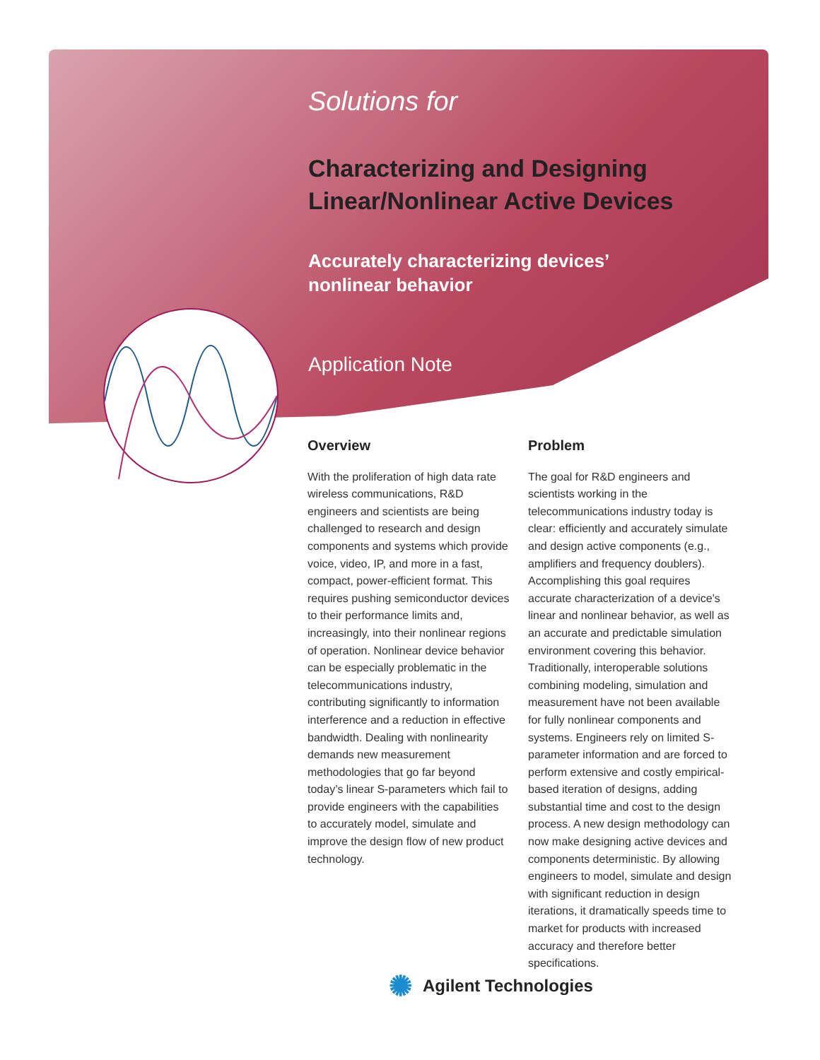Solutions for
Characterizing and Designing
Linear/Nonlinear Active Devices
Accurately characterizing devices’
nonlinear behavior
Application Note
Overview
With the proliferation of high data rate wireless communications, R&D engineers and scientists are being challenged to research and design components and systems which provide voice, video, IP, and more in a fast, compact, power-efficient format. This requires pushing semiconductor devices to their performance limits and, increasingly, into their nonlinear regions of operation. Nonlinear device behavior can be especially problematic in the telecommunications industry, contributing significantly to information interference and a reduction in effective bandwidth. Dealing with nonlinearity demands new measurement methodologies that go far beyond today’s linear S-parameters which fail to provide engineers with the capabilities to accurately model, simulate and improve the design flow of new product technology.
Problem
The goal for R&D engineers and scientists working in the telecommunications industry today is clear: efficiently and accurately simulate and design active components (e.g., amplifiers and frequency doublers). Accomplishing this goal requires accurate characterization of a device’s linear and nonlinear behavior, as well as an accurate and predictable simulation environment covering this behavior. Traditionally, interoperable solutions combining modeling, simulation and measurement have not been available for fully nonlinear components and systems. Engineers rely on limited S-parameter information and are forced to perform extensive and costly empirical-based iteration of designs, adding substantial time and cost to the design process. A new design methodology can now make designing active devices and components deterministic. By allowing engineers to model, simulate and design with significant reduction in design iterations, it dramatically speeds time to market for products with increased accuracy and therefore better specifications.
✺ Agilent Technologies